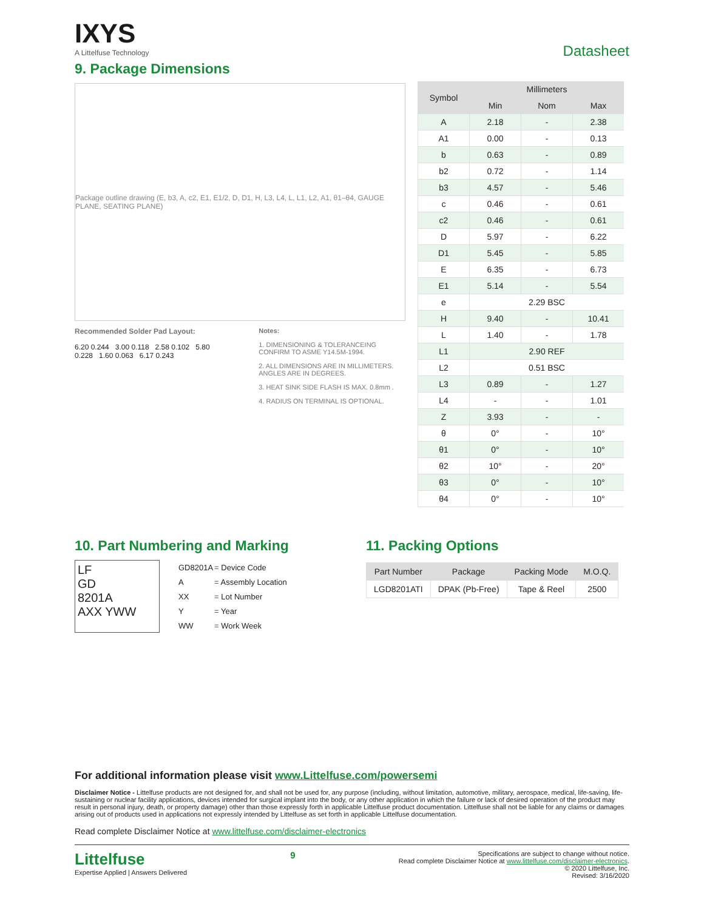IXYS
A Littelfuse Technology
Datasheet
9. Package Dimensions
Package outline drawing (E, b3, A, c2, E1, E1/2, D, D1, H, L3, L4, L, L1, L2, A1, θ1–θ4, GAUGE PLANE, SEATING PLANE)
Recommended Solder Pad Layout:
6.20 0.244 3.00 0.118 2.58 0.102 5.80 0.228 1.60 0.063 6.17 0.243
Notes:
1. DIMENSIONING & TOLERANCEING CONFIRM TO ASME Y14.5M-1994.
2. ALL DIMENSIONS ARE IN MILLIMETERS. ANGLES ARE IN DEGREES.
3. HEAT SINK SIDE FLASH IS MAX. 0.8mm .
4. RADIUS ON TERMINAL IS OPTIONAL.
| Symbol | Millimeters | | |
| --- | --- | --- | --- |
| | Min | Nom | Max |
| A | 2.18 | - | 2.38 |
| A1 | 0.00 | - | 0.13 |
| b | 0.63 | - | 0.89 |
| b2 | 0.72 | - | 1.14 |
| b3 | 4.57 | - | 5.46 |
| c | 0.46 | - | 0.61 |
| c2 | 0.46 | - | 0.61 |
| D | 5.97 | - | 6.22 |
| D1 | 5.45 | - | 5.85 |
| E | 6.35 | - | 6.73 |
| E1 | 5.14 | - | 5.54 |
| e | 2.29 BSC | | |
| H | 9.40 | - | 10.41 |
| L | 1.40 | - | 1.78 |
| L1 | 2.90 REF | | |
| L2 | 0.51 BSC | | |
| L3 | 0.89 | - | 1.27 |
| L4 | - | - | 1.01 |
| Z | 3.93 | - | - |
| θ | 0° | - | 10° |
| θ1 | 0° | - | 10° |
| θ2 | 10° | - | 20° |
| θ3 | 0° | - | 10° |
| θ4 | 0° | - | 10° |
10. Part Numbering and Marking
LF
GD
8201A
AXX YWW
| GD8201A | = Device Code |
| A | = Assembly Location |
| XX | = Lot Number |
| Y | = Year |
| WW | = Work Week |
11. Packing Options
| Part Number | Package | Packing Mode | M.O.Q. |
| --- | --- | --- | --- |
| LGD8201ATI | DPAK (Pb-Free) | Tape & Reel | 2500 |
For additional information please visit www.Littelfuse.com/powersemi
Disclaimer Notice - Littelfuse products are not designed for, and shall not be used for, any purpose (including, without limitation, automotive, military, aerospace, medical, life-saving, life-sustaining or nuclear facility applications, devices intended for surgical implant into the body, or any other application in which the failure or lack of desired operation of the product may result in personal injury, death, or property damage) other than those expressly forth in applicable Littelfuse product documentation. Littelfuse shall not be liable for any claims or damages arising out of products used in applications not expressly intended by Littelfuse as set forth in applicable Littelfuse documentation.
Read complete Disclaimer Notice at www.littelfuse.com/disclaimer-electronics
Littelfuse
Expertise Applied | Answers Delivered
9
Specifications are subject to change without notice.
Read complete Disclaimer Notice at www.littelfuse.com/disclaimer-electronics.
© 2020 Littelfuse, Inc.
Revised: 3/16/2020